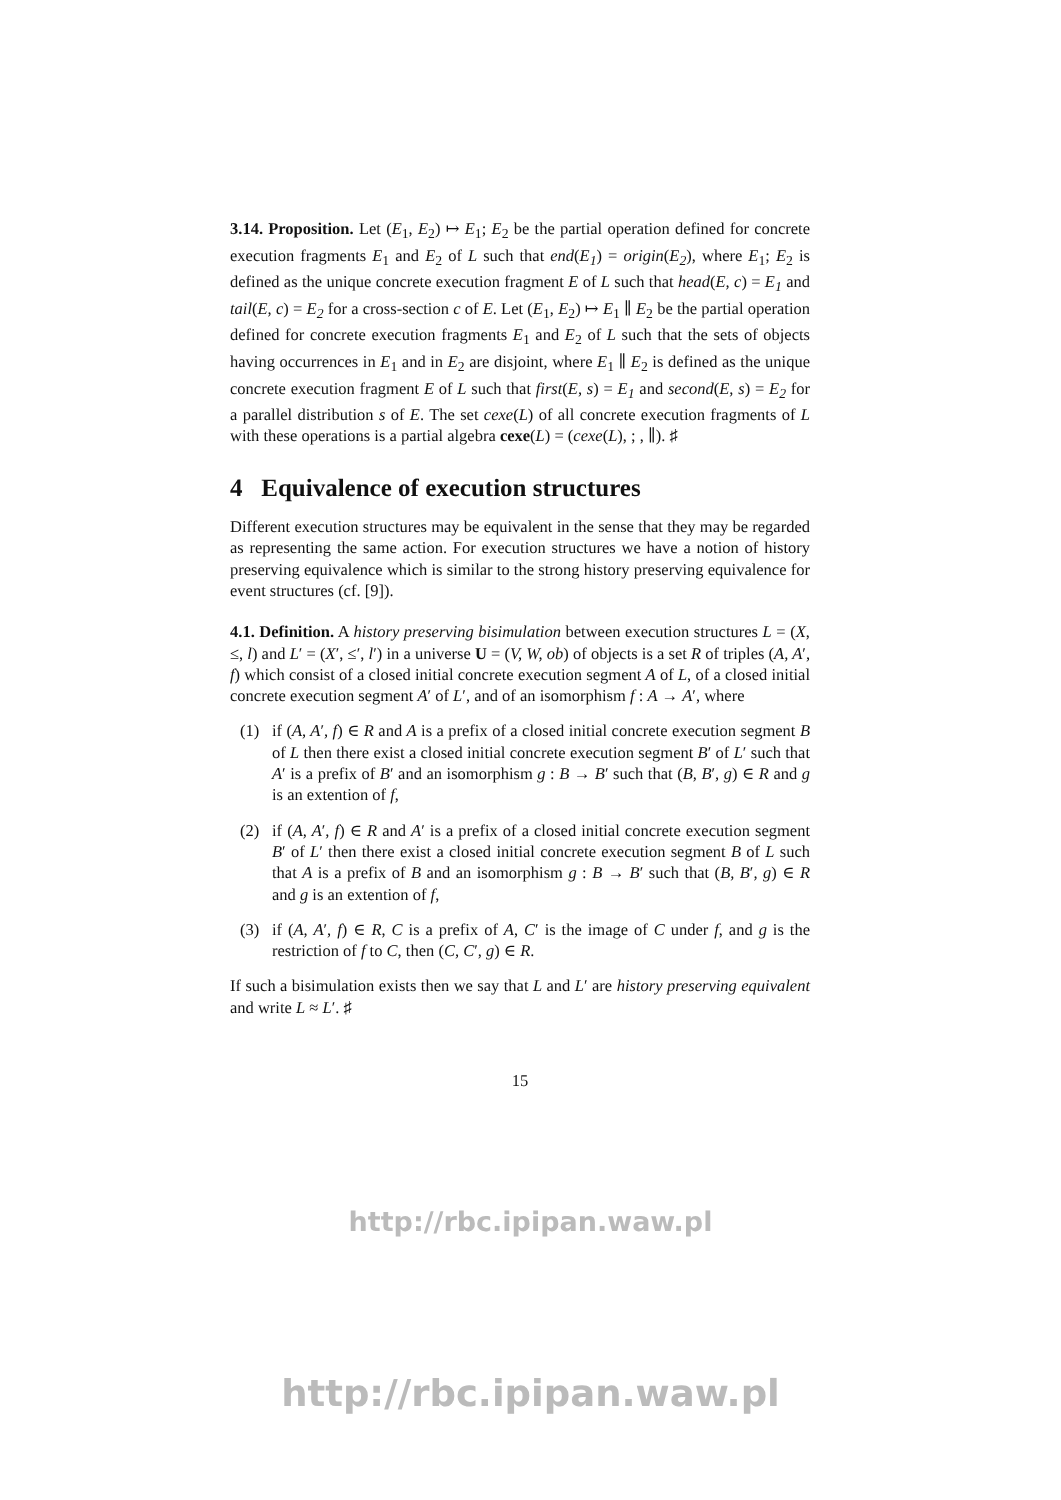3.14. Proposition. Let (E<sub>1</sub>, E<sub>2</sub>) ↦ E<sub>1</sub>; E<sub>2</sub> be the partial operation defined for concrete execution fragments E<sub>1</sub> and E<sub>2</sub> of L such that end(E<sub>1</sub>) = origin(E<sub>2</sub>), where E<sub>1</sub>; E<sub>2</sub> is defined as the unique concrete execution fragment E of L such that head(E, c) = E<sub>1</sub> and tail(E, c) = E<sub>2</sub> for a cross-section c of E. Let (E<sub>1</sub>, E<sub>2</sub>) ↦ E<sub>1</sub> ∥ E<sub>2</sub> be the partial operation defined for concrete execution fragments E<sub>1</sub> and E<sub>2</sub> of L such that the sets of objects having occurrences in E<sub>1</sub> and in E<sub>2</sub> are disjoint, where E<sub>1</sub> ∥ E<sub>2</sub> is defined as the unique concrete execution fragment E of L such that first(E, s) = E<sub>1</sub> and second(E, s) = E<sub>2</sub> for a parallel distribution s of E. The set cexe(L) of all concrete execution fragments of L with these operations is a partial algebra cexe(L) = (cexe(L), ; , ∥). ♯
4 Equivalence of execution structures
Different execution structures may be equivalent in the sense that they may be regarded as representing the same action. For execution structures we have a notion of history preserving equivalence which is similar to the strong history preserving equivalence for event structures (cf. [9]).
4.1. Definition. A history preserving bisimulation between execution structures L = (X, ≤, l) and L′ = (X′, ≤′, l′) in a universe U = (V, W, ob) of objects is a set R of triples (A, A′, f) which consist of a closed initial concrete execution segment A of L, of a closed initial concrete execution segment A′ of L′, and of an isomorphism f : A → A′, where
(1) if (A, A′, f) ∈ R and A is a prefix of a closed initial concrete execution segment B of L then there exist a closed initial concrete execution segment B′ of L′ such that A′ is a prefix of B′ and an isomorphism g : B → B′ such that (B, B′, g) ∈ R and g is an extention of f,
(2) if (A, A′, f) ∈ R and A′ is a prefix of a closed initial concrete execution segment B′ of L′ then there exist a closed initial concrete execution segment B of L such that A is a prefix of B and an isomorphism g : B → B′ such that (B, B′, g) ∈ R and g is an extention of f,
(3) if (A, A′, f) ∈ R, C is a prefix of A, C′ is the image of C under f, and g is the restriction of f to C, then (C, C′, g) ∈ R.
If such a bisimulation exists then we say that L and L′ are history preserving equivalent and write L ≈ L′. ♯
15
http://rbc.ipipan.waw.pl
http://rbc.ipipan.waw.pl